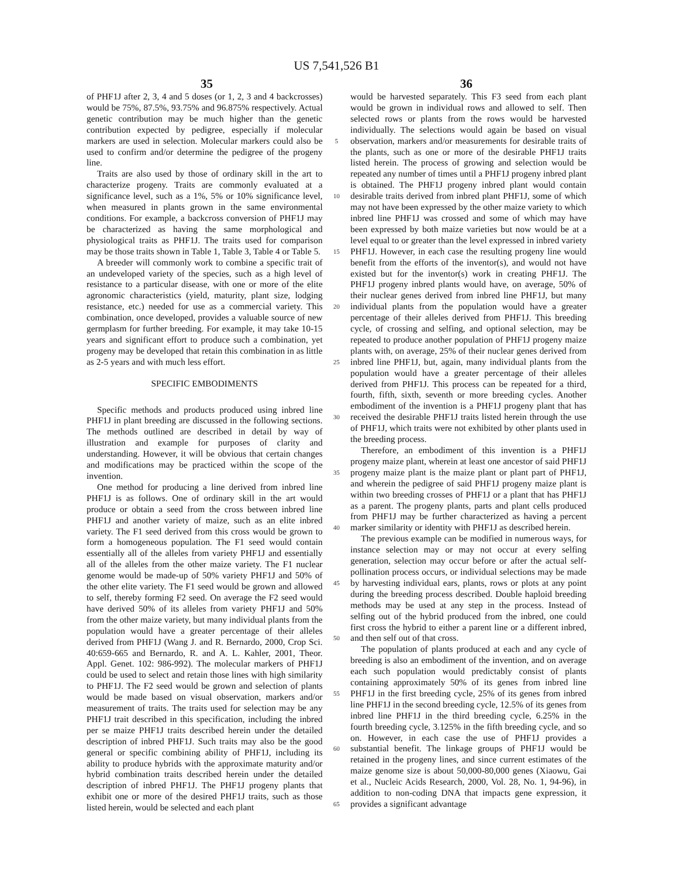US 7,541,526 B1
35 36
of PHF1J after 2, 3, 4 and 5 doses (or 1, 2, 3 and 4 backcrosses) would be 75%, 87.5%, 93.75% and 96.875% respectively. Actual genetic contribution may be much higher than the genetic contribution expected by pedigree, especially if molecular markers are used in selection. Molecular markers could also be used to confirm and/or determine the pedigree of the progeny line.
Traits are also used by those of ordinary skill in the art to characterize progeny. Traits are commonly evaluated at a significance level, such as a 1%, 5% or 10% significance level, when measured in plants grown in the same environmental conditions. For example, a backcross conversion of PHF1J may be characterized as having the same morphological and physiological traits as PHF1J. The traits used for comparison may be those traits shown in Table 1, Table 3, Table 4 or Table 5.
A breeder will commonly work to combine a specific trait of an undeveloped variety of the species, such as a high level of resistance to a particular disease, with one or more of the elite agronomic characteristics (yield, maturity, plant size, lodging resistance, etc.) needed for use as a commercial variety. This combination, once developed, provides a valuable source of new germplasm for further breeding. For example, it may take 10-15 years and significant effort to produce such a combination, yet progeny may be developed that retain this combination in as little as 2-5 years and with much less effort.
SPECIFIC EMBODIMENTS
Specific methods and products produced using inbred line PHF1J in plant breeding are discussed in the following sections. The methods outlined are described in detail by way of illustration and example for purposes of clarity and understanding. However, it will be obvious that certain changes and modifications may be practiced within the scope of the invention.
One method for producing a line derived from inbred line PHF1J is as follows. One of ordinary skill in the art would produce or obtain a seed from the cross between inbred line PHF1J and another variety of maize, such as an elite inbred variety. The F1 seed derived from this cross would be grown to form a homogeneous population. The F1 seed would contain essentially all of the alleles from variety PHF1J and essentially all of the alleles from the other maize variety. The F1 nuclear genome would be made-up of 50% variety PHF1J and 50% of the other elite variety. The F1 seed would be grown and allowed to self, thereby forming F2 seed. On average the F2 seed would have derived 50% of its alleles from variety PHF1J and 50% from the other maize variety, but many individual plants from the population would have a greater percentage of their alleles derived from PHF1J (Wang J. and R. Bernardo, 2000, Crop Sci. 40:659-665 and Bernardo, R. and A. L. Kahler, 2001, Theor. Appl. Genet. 102: 986-992). The molecular markers of PHF1J could be used to select and retain those lines with high similarity to PHF1J. The F2 seed would be grown and selection of plants would be made based on visual observation, markers and/or measurement of traits. The traits used for selection may be any PHF1J trait described in this specification, including the inbred per se maize PHF1J traits described herein under the detailed description of inbred PHF1J. Such traits may also be the good general or specific combining ability of PHF1J, including its ability to produce hybrids with the approximate maturity and/or hybrid combination traits described herein under the detailed description of inbred PHF1J. The PHF1J progeny plants that exhibit one or more of the desired PHF1J traits, such as those listed herein, would be selected and each plant
5
10
15
20
25
30
35
40
45
50
55
60
65
would be harvested separately. This F3 seed from each plant would be grown in individual rows and allowed to self. Then selected rows or plants from the rows would be harvested individually. The selections would again be based on visual observation, markers and/or measurements for desirable traits of the plants, such as one or more of the desirable PHF1J traits listed herein. The process of growing and selection would be repeated any number of times until a PHF1J progeny inbred plant is obtained. The PHF1J progeny inbred plant would contain desirable traits derived from inbred plant PHF1J, some of which may not have been expressed by the other maize variety to which inbred line PHF1J was crossed and some of which may have been expressed by both maize varieties but now would be at a level equal to or greater than the level expressed in inbred variety PHF1J. However, in each case the resulting progeny line would benefit from the efforts of the inventor(s), and would not have existed but for the inventor(s) work in creating PHF1J. The PHF1J progeny inbred plants would have, on average, 50% of their nuclear genes derived from inbred line PHF1J, but many individual plants from the population would have a greater percentage of their alleles derived from PHF1J. This breeding cycle, of crossing and selfing, and optional selection, may be repeated to produce another population of PHF1J progeny maize plants with, on average, 25% of their nuclear genes derived from inbred line PHF1J, but, again, many individual plants from the population would have a greater percentage of their alleles derived from PHF1J. This process can be repeated for a third, fourth, fifth, sixth, seventh or more breeding cycles. Another embodiment of the invention is a PHF1J progeny plant that has received the desirable PHF1J traits listed herein through the use of PHF1J, which traits were not exhibited by other plants used in the breeding process.
Therefore, an embodiment of this invention is a PHF1J progeny maize plant, wherein at least one ancestor of said PHF1J progeny maize plant is the maize plant or plant part of PHF1J, and wherein the pedigree of said PHF1J progeny maize plant is within two breeding crosses of PHF1J or a plant that has PHF1J as a parent. The progeny plants, parts and plant cells produced from PHF1J may be further characterized as having a percent marker similarity or identity with PHF1J as described herein.
The previous example can be modified in numerous ways, for instance selection may or may not occur at every selfing generation, selection may occur before or after the actual self-pollination process occurs, or individual selections may be made by harvesting individual ears, plants, rows or plots at any point during the breeding process described. Double haploid breeding methods may be used at any step in the process. Instead of selfing out of the hybrid produced from the inbred, one could first cross the hybrid to either a parent line or a different inbred, and then self out of that cross.
The population of plants produced at each and any cycle of breeding is also an embodiment of the invention, and on average each such population would predictably consist of plants containing approximately 50% of its genes from inbred line PHF1J in the first breeding cycle, 25% of its genes from inbred line PHF1J in the second breeding cycle, 12.5% of its genes from inbred line PHF1J in the third breeding cycle, 6.25% in the fourth breeding cycle, 3.125% in the fifth breeding cycle, and so on. However, in each case the use of PHF1J provides a substantial benefit. The linkage groups of PHF1J would be retained in the progeny lines, and since current estimates of the maize genome size is about 50,000-80,000 genes (Xiaowu, Gai et al., Nucleic Acids Research, 2000, Vol. 28, No. 1, 94-96), in addition to non-coding DNA that impacts gene expression, it provides a significant advantage